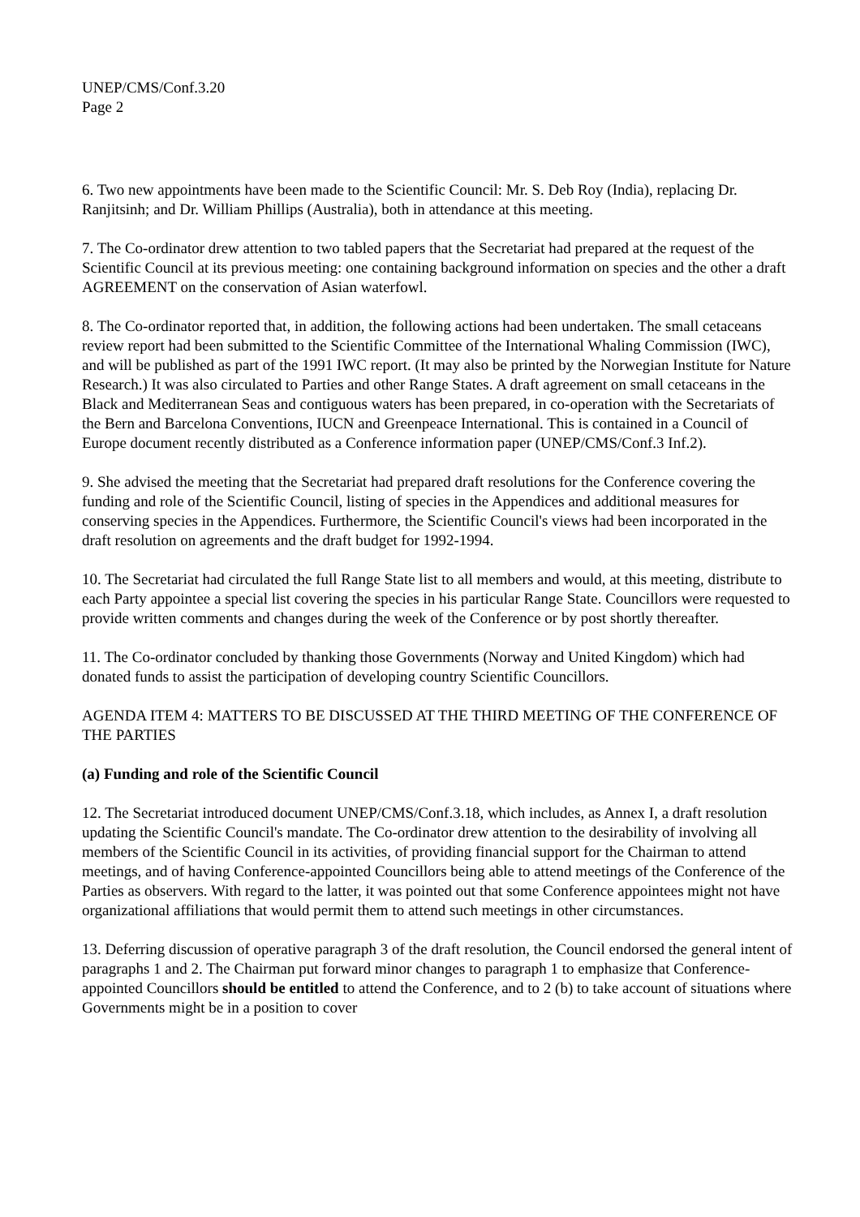UNEP/CMS/Conf.3.20
Page 2
6. Two new appointments have been made to the Scientific Council: Mr. S. Deb Roy (India), replacing Dr. Ranjitsinh; and Dr. William Phillips (Australia), both in attendance at this meeting.
7. The Co-ordinator drew attention to two tabled papers that the Secretariat had prepared at the request of the Scientific Council at its previous meeting: one containing background information on species and the other a draft AGREEMENT on the conservation of Asian waterfowl.
8. The Co-ordinator reported that, in addition, the following actions had been undertaken. The small cetaceans review report had been submitted to the Scientific Committee of the International Whaling Commission (IWC), and will be published as part of the 1991 IWC report. (It may also be printed by the Norwegian Institute for Nature Research.) It was also circulated to Parties and other Range States. A draft agreement on small cetaceans in the Black and Mediterranean Seas and contiguous waters has been prepared, in co-operation with the Secretariats of the Bern and Barcelona Conventions, IUCN and Greenpeace International. This is contained in a Council of Europe document recently distributed as a Conference information paper (UNEP/CMS/Conf.3 Inf.2).
9. She advised the meeting that the Secretariat had prepared draft resolutions for the Conference covering the funding and role of the Scientific Council, listing of species in the Appendices and additional measures for conserving species in the Appendices. Furthermore, the Scientific Council's views had been incorporated in the draft resolution on agreements and the draft budget for 1992-1994.
10. The Secretariat had circulated the full Range State list to all members and would, at this meeting, distribute to each Party appointee a special list covering the species in his particular Range State. Councillors were requested to provide written comments and changes during the week of the Conference or by post shortly thereafter.
11. The Co-ordinator concluded by thanking those Governments (Norway and United Kingdom) which had donated funds to assist the participation of developing country Scientific Councillors.
AGENDA ITEM 4: MATTERS TO BE DISCUSSED AT THE THIRD MEETING OF THE CONFERENCE OF THE PARTIES
(a) Funding and role of the Scientific Council
12. The Secretariat introduced document UNEP/CMS/Conf.3.18, which includes, as Annex I, a draft resolution updating the Scientific Council's mandate. The Co-ordinator drew attention to the desirability of involving all members of the Scientific Council in its activities, of providing financial support for the Chairman to attend meetings, and of having Conference-appointed Councillors being able to attend meetings of the Conference of the Parties as observers. With regard to the latter, it was pointed out that some Conference appointees might not have organizational affiliations that would permit them to attend such meetings in other circumstances.
13. Deferring discussion of operative paragraph 3 of the draft resolution, the Council endorsed the general intent of paragraphs 1 and 2. The Chairman put forward minor changes to paragraph 1 to emphasize that Conference-appointed Councillors should be entitled to attend the Conference, and to 2 (b) to take account of situations where Governments might be in a position to cover